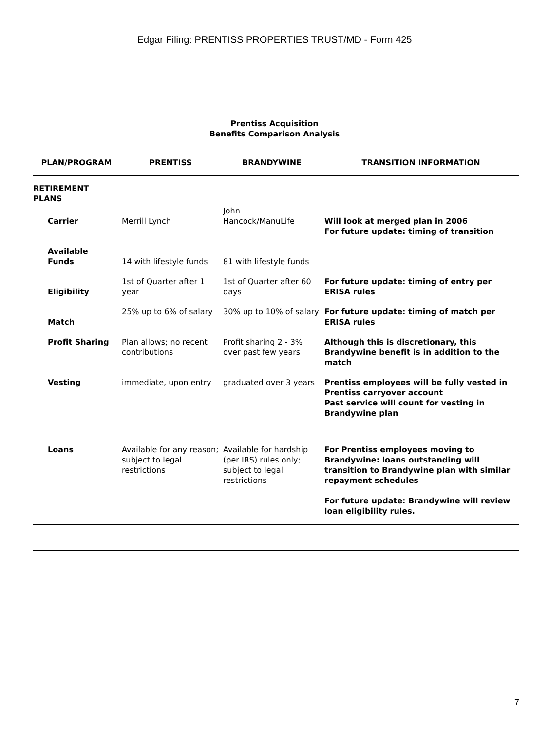Edgar Filing: PRENTISS PROPERTIES TRUST/MD - Form 425
Prentiss Acquisition
Benefits Comparison Analysis
| PLAN/PROGRAM | PRENTISS | BRANDYWINE | TRANSITION INFORMATION |
| --- | --- | --- | --- |
| RETIREMENT PLANS | | | |
| Carrier | Merrill Lynch | John Hancock/ManuLife | Will look at merged plan in 2006 For future update: timing of transition |
| Available Funds | 14 with lifestyle funds | 81 with lifestyle funds | |
| Eligibility | 1st of Quarter after 1 year | 1st of Quarter after 60 days | For future update: timing of entry per ERISA rules |
| Match | 25% up to 6% of salary | 30% up to 10% of salary | For future update: timing of match per ERISA rules |
| Profit Sharing | Plan allows; no recent contributions | Profit sharing 2 - 3% over past few years | Although this is discretionary, this Brandywine benefit is in addition to the match |
| Vesting | immediate, upon entry | graduated over 3 years | Prentiss employees will be fully vested in Prentiss carryover account Past service will count for vesting in Brandywine plan |
| Loans | Available for any reason; subject to legal restrictions | Available for hardship (per IRS) rules only; subject to legal restrictions | For Prentiss employees moving to Brandywine: loans outstanding will transition to Brandywine plan with similar repayment schedules For future update: Brandywine will review loan eligibility rules. |
7